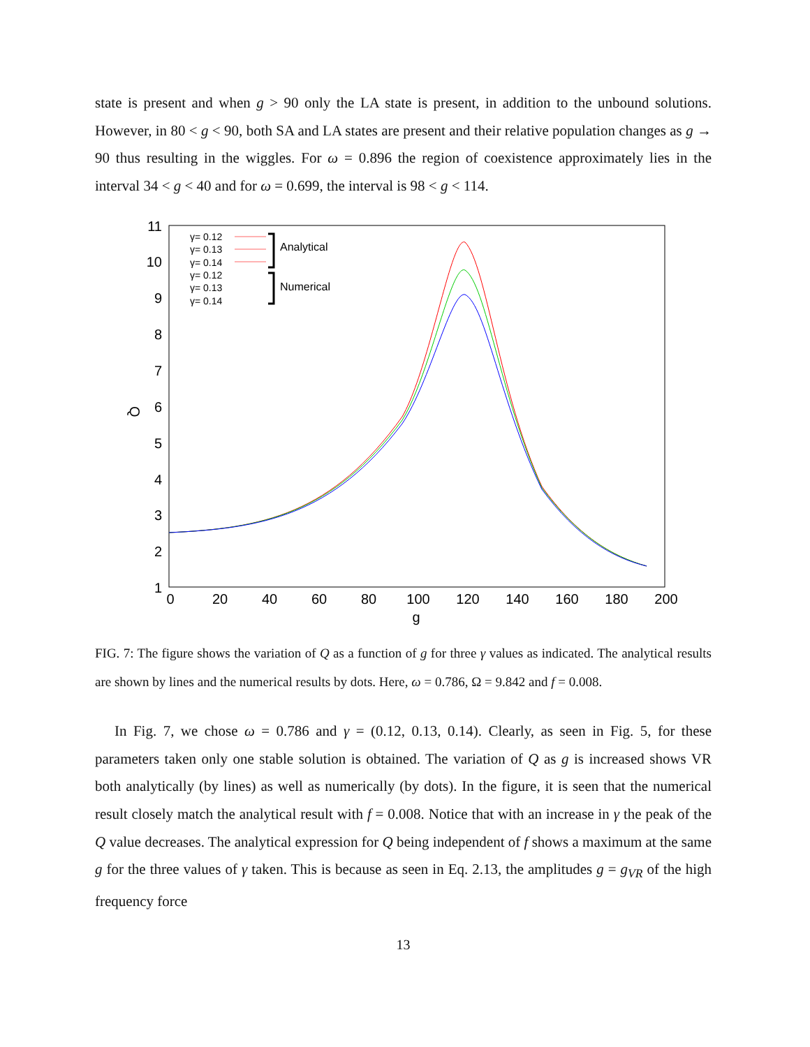state is present and when g > 90 only the LA state is present, in addition to the unbound solutions. However, in 80 < g < 90, both SA and LA states are present and their relative population changes as g → 90 thus resulting in the wiggles. For ω = 0.896 the region of coexistence approximately lies in the interval 34 < g < 40 and for ω = 0.699, the interval is 98 < g < 114.
11
10
9
8
7
6
5
4
3
2
1
0
20
40
60
80
100
120
140
160
180
200
g
Q
γ= 0.12
γ= 0.13
γ= 0.14
γ= 0.12
γ= 0.13
γ= 0.14
Analytical
Numerical
FIG. 7: The figure shows the variation of Q as a function of g for three γ values as indicated. The analytical results are shown by lines and the numerical results by dots. Here, ω = 0.786, Ω = 9.842 and f = 0.008.
In Fig. 7, we chose ω = 0.786 and γ = (0.12, 0.13, 0.14). Clearly, as seen in Fig. 5, for these parameters taken only one stable solution is obtained. The variation of Q as g is increased shows VR both analytically (by lines) as well as numerically (by dots). In the figure, it is seen that the numerical result closely match the analytical result with f = 0.008. Notice that with an increase in γ the peak of the Q value decreases. The analytical expression for Q being independent of f shows a maximum at the same g for the three values of γ taken. This is because as seen in Eq. 2.13, the amplitudes g = g<sub>VR</sub> of the high frequency force
13